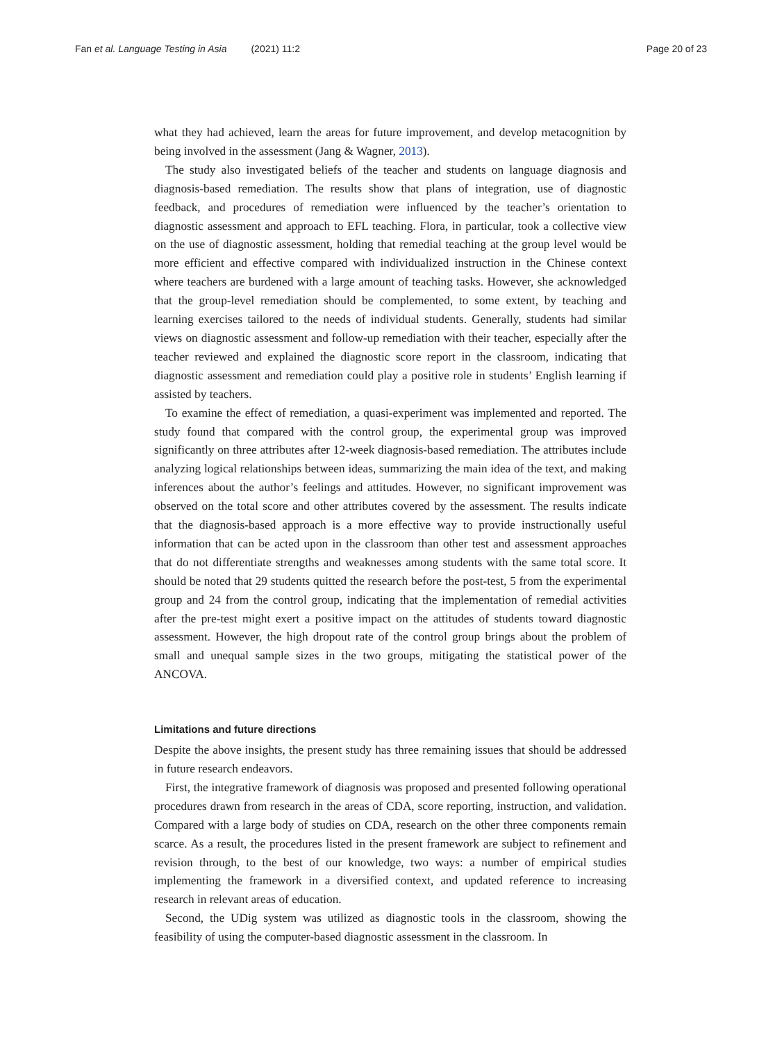Fan et al. Language Testing in Asia (2021) 11:2
Page 20 of 23
what they had achieved, learn the areas for future improvement, and develop metacognition by being involved in the assessment (Jang & Wagner, 2013).
The study also investigated beliefs of the teacher and students on language diagnosis and diagnosis-based remediation. The results show that plans of integration, use of diagnostic feedback, and procedures of remediation were influenced by the teacher’s orientation to diagnostic assessment and approach to EFL teaching. Flora, in particular, took a collective view on the use of diagnostic assessment, holding that remedial teaching at the group level would be more efficient and effective compared with individualized instruction in the Chinese context where teachers are burdened with a large amount of teaching tasks. However, she acknowledged that the group-level remediation should be complemented, to some extent, by teaching and learning exercises tailored to the needs of individual students. Generally, students had similar views on diagnostic assessment and follow-up remediation with their teacher, especially after the teacher reviewed and explained the diagnostic score report in the classroom, indicating that diagnostic assessment and remediation could play a positive role in students’ English learning if assisted by teachers.
To examine the effect of remediation, a quasi-experiment was implemented and reported. The study found that compared with the control group, the experimental group was improved significantly on three attributes after 12-week diagnosis-based remediation. The attributes include analyzing logical relationships between ideas, summarizing the main idea of the text, and making inferences about the author’s feelings and attitudes. However, no significant improvement was observed on the total score and other attributes covered by the assessment. The results indicate that the diagnosis-based approach is a more effective way to provide instructionally useful information that can be acted upon in the classroom than other test and assessment approaches that do not differentiate strengths and weaknesses among students with the same total score. It should be noted that 29 students quitted the research before the post-test, 5 from the experimental group and 24 from the control group, indicating that the implementation of remedial activities after the pre-test might exert a positive impact on the attitudes of students toward diagnostic assessment. However, the high dropout rate of the control group brings about the problem of small and unequal sample sizes in the two groups, mitigating the statistical power of the ANCOVA.
Limitations and future directions
Despite the above insights, the present study has three remaining issues that should be addressed in future research endeavors.
First, the integrative framework of diagnosis was proposed and presented following operational procedures drawn from research in the areas of CDA, score reporting, instruction, and validation. Compared with a large body of studies on CDA, research on the other three components remain scarce. As a result, the procedures listed in the present framework are subject to refinement and revision through, to the best of our knowledge, two ways: a number of empirical studies implementing the framework in a diversified context, and updated reference to increasing research in relevant areas of education.
Second, the UDig system was utilized as diagnostic tools in the classroom, showing the feasibility of using the computer-based diagnostic assessment in the classroom. In